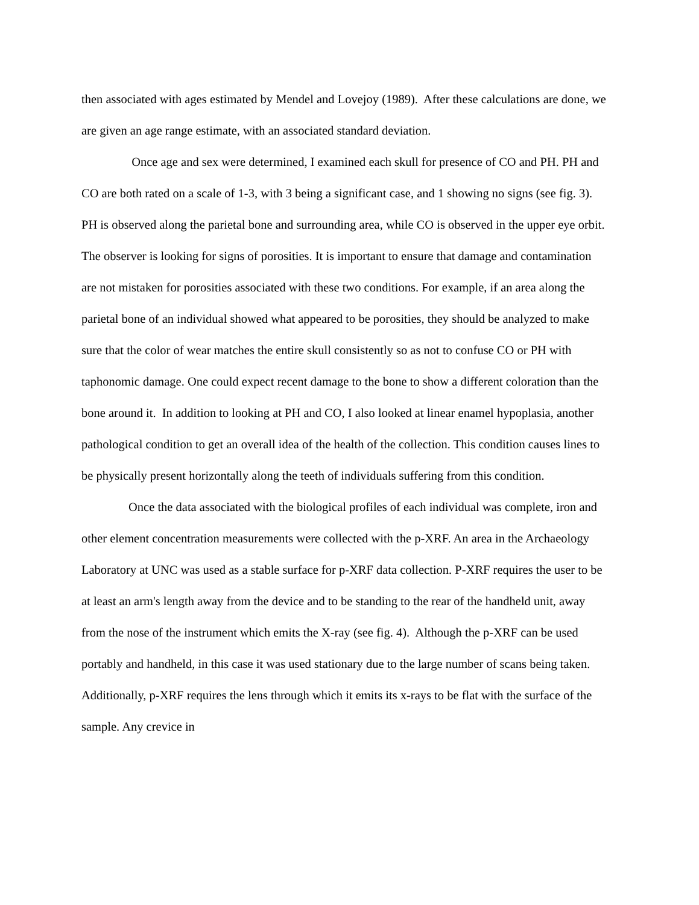then associated with ages estimated by Mendel and Lovejoy (1989). After these calculations are done, we are given an age range estimate, with an associated standard deviation.
Once age and sex were determined, I examined each skull for presence of CO and PH. PH and CO are both rated on a scale of 1-3, with 3 being a significant case, and 1 showing no signs (see fig. 3). PH is observed along the parietal bone and surrounding area, while CO is observed in the upper eye orbit. The observer is looking for signs of porosities. It is important to ensure that damage and contamination are not mistaken for porosities associated with these two conditions. For example, if an area along the parietal bone of an individual showed what appeared to be porosities, they should be analyzed to make sure that the color of wear matches the entire skull consistently so as not to confuse CO or PH with taphonomic damage. One could expect recent damage to the bone to show a different coloration than the bone around it. In addition to looking at PH and CO, I also looked at linear enamel hypoplasia, another pathological condition to get an overall idea of the health of the collection. This condition causes lines to be physically present horizontally along the teeth of individuals suffering from this condition.
Once the data associated with the biological profiles of each individual was complete, iron and other element concentration measurements were collected with the p-XRF. An area in the Archaeology Laboratory at UNC was used as a stable surface for p-XRF data collection. P-XRF requires the user to be at least an arm's length away from the device and to be standing to the rear of the handheld unit, away from the nose of the instrument which emits the X-ray (see fig. 4). Although the p-XRF can be used portably and handheld, in this case it was used stationary due to the large number of scans being taken. Additionally, p-XRF requires the lens through which it emits its x-rays to be flat with the surface of the sample. Any crevice in